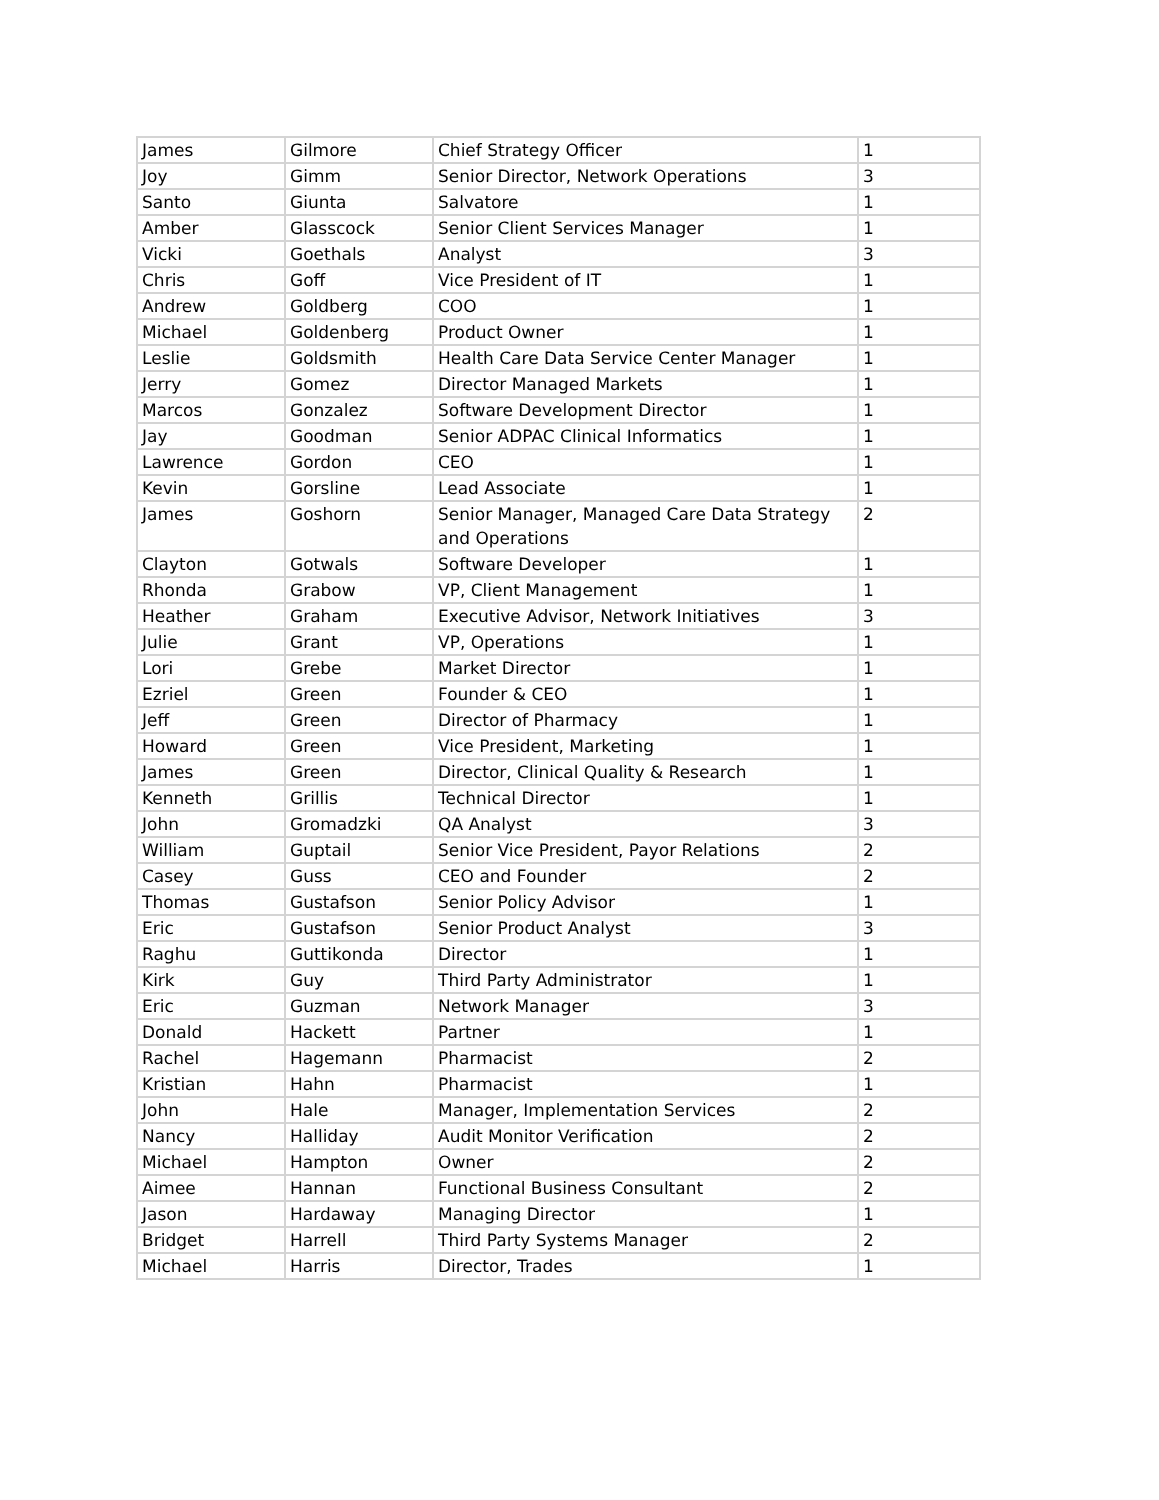| James | Gilmore | Chief Strategy Officer | 1 |
| Joy | Gimm | Senior Director, Network Operations | 3 |
| Santo | Giunta | Salvatore | 1 |
| Amber | Glasscock | Senior Client Services Manager | 1 |
| Vicki | Goethals | Analyst | 3 |
| Chris | Goff | Vice President of IT | 1 |
| Andrew | Goldberg | COO | 1 |
| Michael | Goldenberg | Product Owner | 1 |
| Leslie | Goldsmith | Health Care Data Service Center Manager | 1 |
| Jerry | Gomez | Director Managed Markets | 1 |
| Marcos | Gonzalez | Software Development Director | 1 |
| Jay | Goodman | Senior ADPAC Clinical Informatics | 1 |
| Lawrence | Gordon | CEO | 1 |
| Kevin | Gorsline | Lead Associate | 1 |
| James | Goshorn | Senior Manager, Managed Care Data Strategy and Operations | 2 |
| Clayton | Gotwals | Software Developer | 1 |
| Rhonda | Grabow | VP, Client Management | 1 |
| Heather | Graham | Executive Advisor, Network Initiatives | 3 |
| Julie | Grant | VP, Operations | 1 |
| Lori | Grebe | Market Director | 1 |
| Ezriel | Green | Founder & CEO | 1 |
| Jeff | Green | Director of Pharmacy | 1 |
| Howard | Green | Vice President, Marketing | 1 |
| James | Green | Director, Clinical Quality & Research | 1 |
| Kenneth | Grillis | Technical Director | 1 |
| John | Gromadzki | QA Analyst | 3 |
| William | Guptail | Senior Vice President, Payor Relations | 2 |
| Casey | Guss | CEO and Founder | 2 |
| Thomas | Gustafson | Senior Policy Advisor | 1 |
| Eric | Gustafson | Senior Product Analyst | 3 |
| Raghu | Guttikonda | Director | 1 |
| Kirk | Guy | Third Party Administrator | 1 |
| Eric | Guzman | Network Manager | 3 |
| Donald | Hackett | Partner | 1 |
| Rachel | Hagemann | Pharmacist | 2 |
| Kristian | Hahn | Pharmacist | 1 |
| John | Hale | Manager, Implementation Services | 2 |
| Nancy | Halliday | Audit Monitor Verification | 2 |
| Michael | Hampton | Owner | 2 |
| Aimee | Hannan | Functional Business Consultant | 2 |
| Jason | Hardaway | Managing Director | 1 |
| Bridget | Harrell | Third Party Systems Manager | 2 |
| Michael | Harris | Director, Trades | 1 |